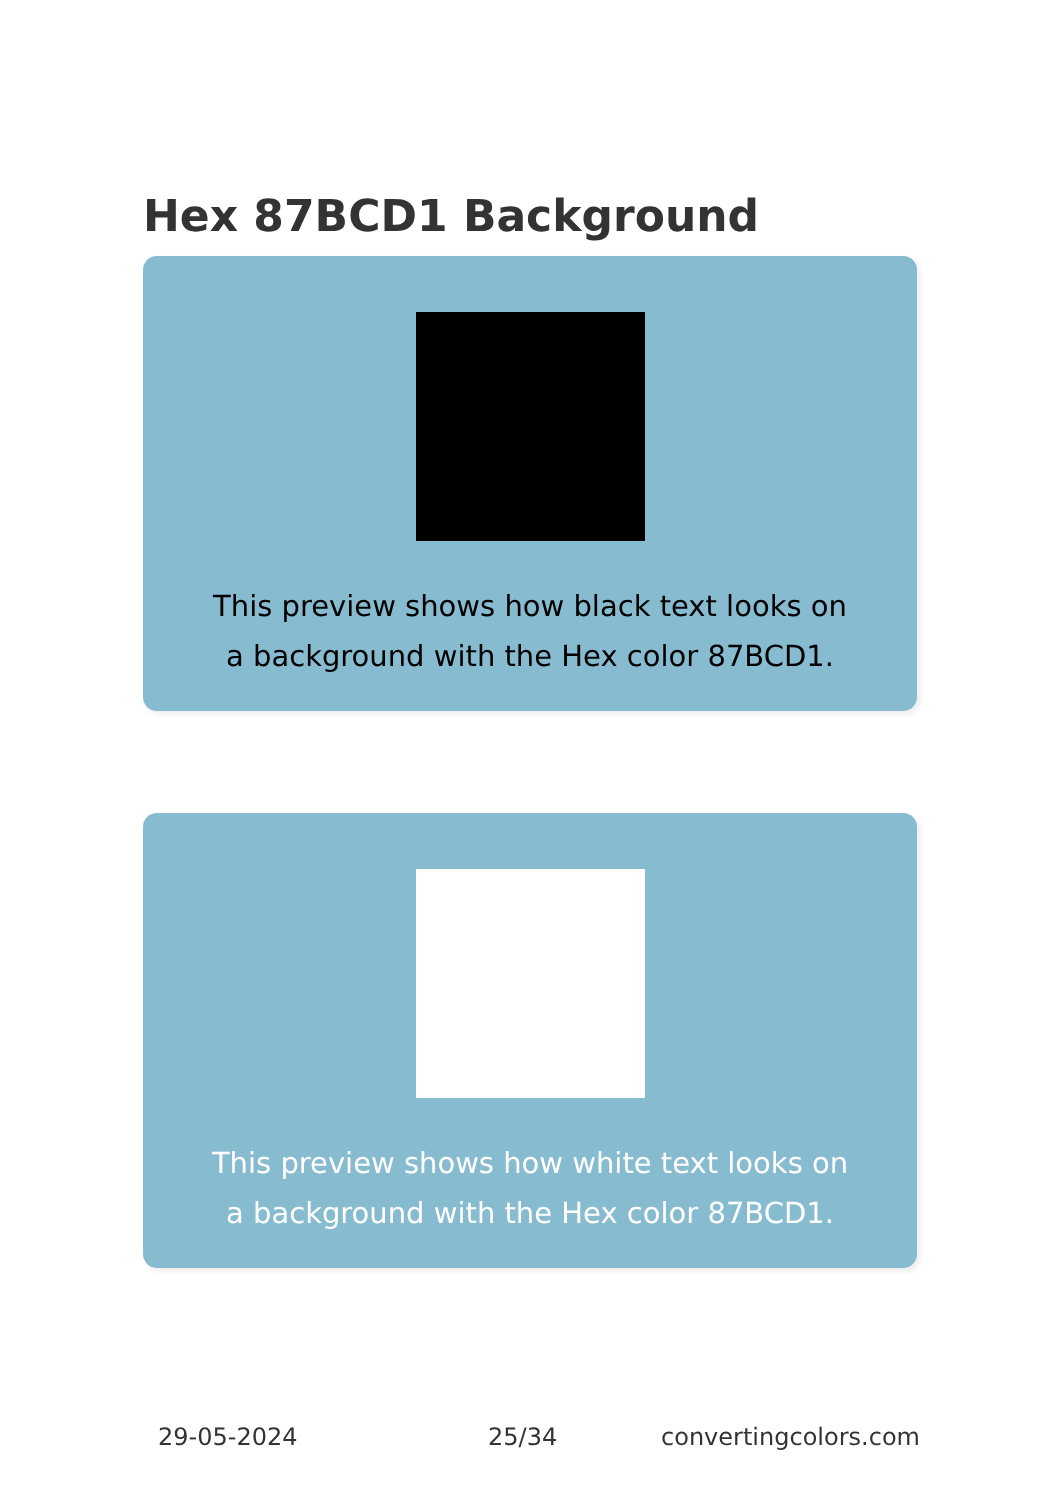Hex 87BCD1 Background
This preview shows how black text looks on a background with the Hex color 87BCD1.
This preview shows how white text looks on a background with the Hex color 87BCD1.
29-05-2024 25/34 convertingcolors.com